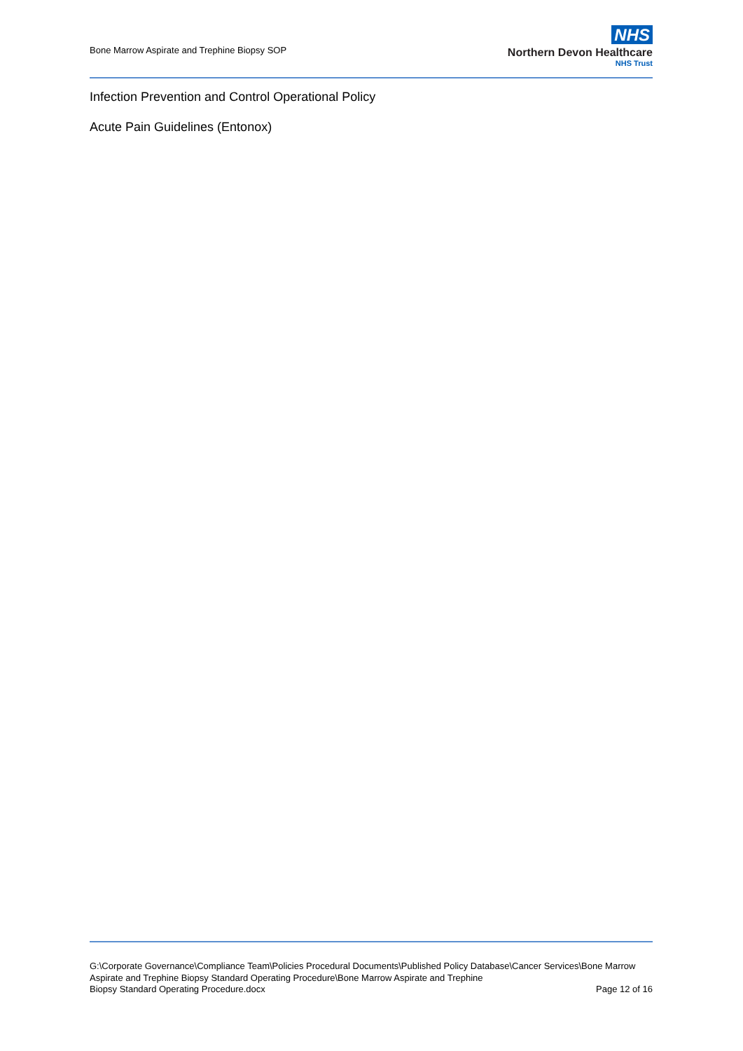Bone Marrow Aspirate and Trephine Biopsy SOP
NHS
Northern Devon Healthcare
NHS Trust
Infection Prevention and Control Operational Policy
Acute Pain Guidelines (Entonox)
G:\Corporate Governance\Compliance Team\Policies Procedural Documents\Published Policy Database\Cancer Services\Bone Marrow Aspirate and Trephine Biopsy Standard Operating Procedure\Bone Marrow Aspirate and Trephine
Biopsy Standard Operating Procedure.docx Page 12 of 16